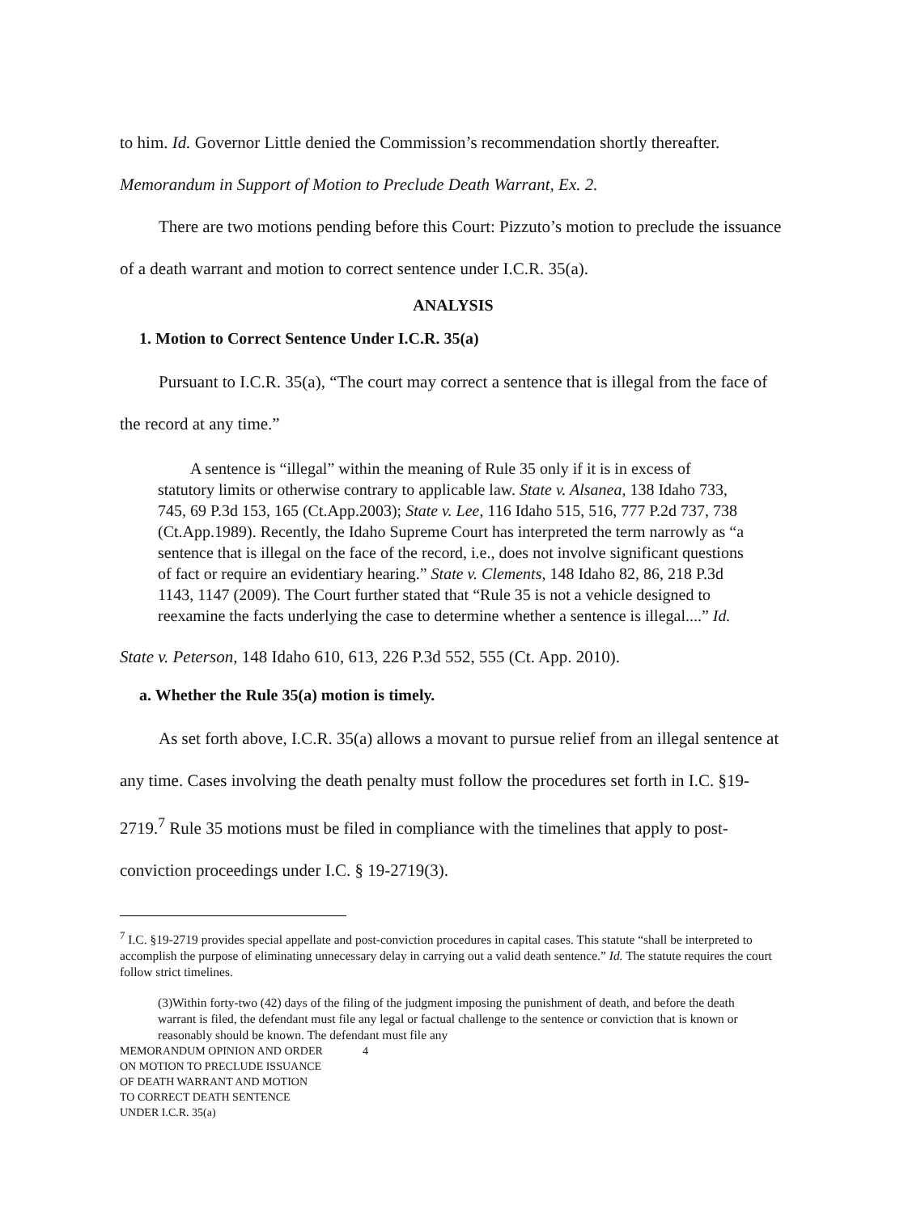to him. Id. Governor Little denied the Commission’s recommendation shortly thereafter.
Memorandum in Support of Motion to Preclude Death Warrant, Ex. 2.
There are two motions pending before this Court: Pizzuto’s motion to preclude the issuance of a death warrant and motion to correct sentence under I.C.R. 35(a).
ANALYSIS
1. Motion to Correct Sentence Under I.C.R. 35(a)
Pursuant to I.C.R. 35(a), “The court may correct a sentence that is illegal from the face of the record at any time.”
A sentence is “illegal” within the meaning of Rule 35 only if it is in excess of statutory limits or otherwise contrary to applicable law. State v. Alsanea, 138 Idaho 733, 745, 69 P.3d 153, 165 (Ct.App.2003); State v. Lee, 116 Idaho 515, 516, 777 P.2d 737, 738 (Ct.App.1989). Recently, the Idaho Supreme Court has interpreted the term narrowly as “a sentence that is illegal on the face of the record, i.e., does not involve significant questions of fact or require an evidentiary hearing.” State v. Clements, 148 Idaho 82, 86, 218 P.3d 1143, 1147 (2009). The Court further stated that “Rule 35 is not a vehicle designed to reexamine the facts underlying the case to determine whether a sentence is illegal....” Id.
State v. Peterson, 148 Idaho 610, 613, 226 P.3d 552, 555 (Ct. App. 2010).
a. Whether the Rule 35(a) motion is timely.
As set forth above, I.C.R. 35(a) allows a movant to pursue relief from an illegal sentence at any time. Cases involving the death penalty must follow the procedures set forth in I.C. §19-2719.<sup>7</sup> Rule 35 motions must be filed in compliance with the timelines that apply to post-conviction proceedings under I.C. § 19-2719(3).
<sup>7</sup> I.C. §19-2719 provides special appellate and post-conviction procedures in capital cases. This statute “shall be interpreted to accomplish the purpose of eliminating unnecessary delay in carrying out a valid death sentence.” Id. The statute requires the court follow strict timelines.
(3)Within forty-two (42) days of the filing of the judgment imposing the punishment of death, and before the death warrant is filed, the defendant must file any legal or factual challenge to the sentence or conviction that is known or reasonably should be known. The defendant must file any
MEMORANDUM OPINION AND ORDER
ON MOTION TO PRECLUDE ISSUANCE
OF DEATH WARRANT AND MOTION
TO CORRECT DEATH SENTENCE
UNDER I.C.R. 35(a)
4